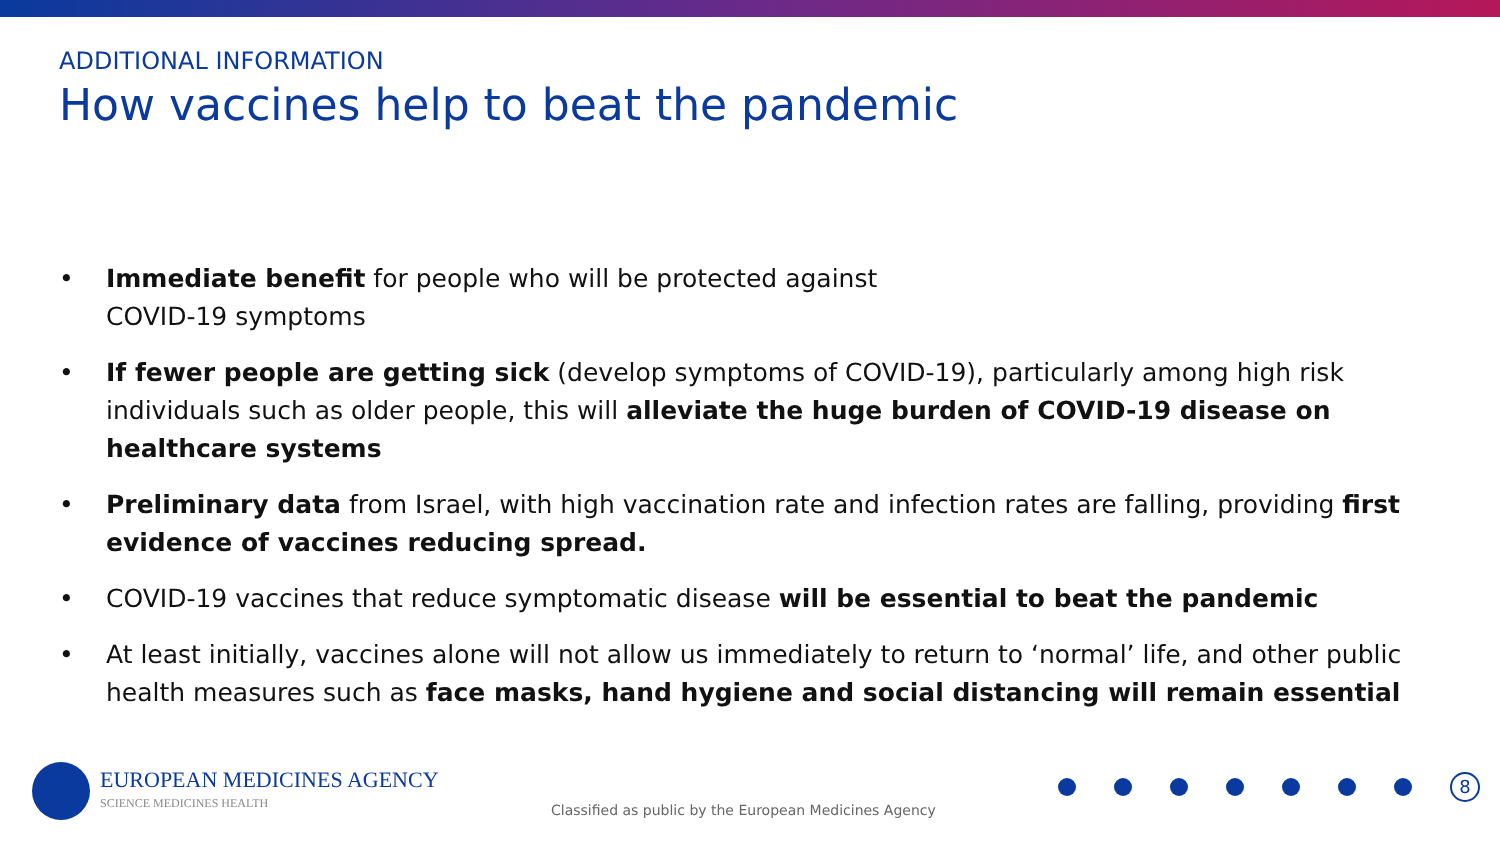ADDITIONAL INFORMATION
How vaccines help to beat the pandemic
• Immediate benefit for people who will be protected against
COVID-19 symptoms
• If fewer people are getting sick (develop symptoms of COVID-19), particularly among high risk individuals such as older people, this will alleviate the huge burden of COVID-19 disease on healthcare systems
• Preliminary data from Israel, with high vaccination rate and infection rates are falling, providing first evidence of vaccines reducing spread.
• COVID-19 vaccines that reduce symptomatic disease will be essential to beat the pandemic
• At least initially, vaccines alone will not allow us immediately to return to ‘normal’ life, and other public health measures such as face masks, hand hygiene and social distancing will remain essential
EUROPEAN MEDICINES AGENCY
SCIENCE MEDICINES HEALTH
Classified as public by the European Medicines Agency
8